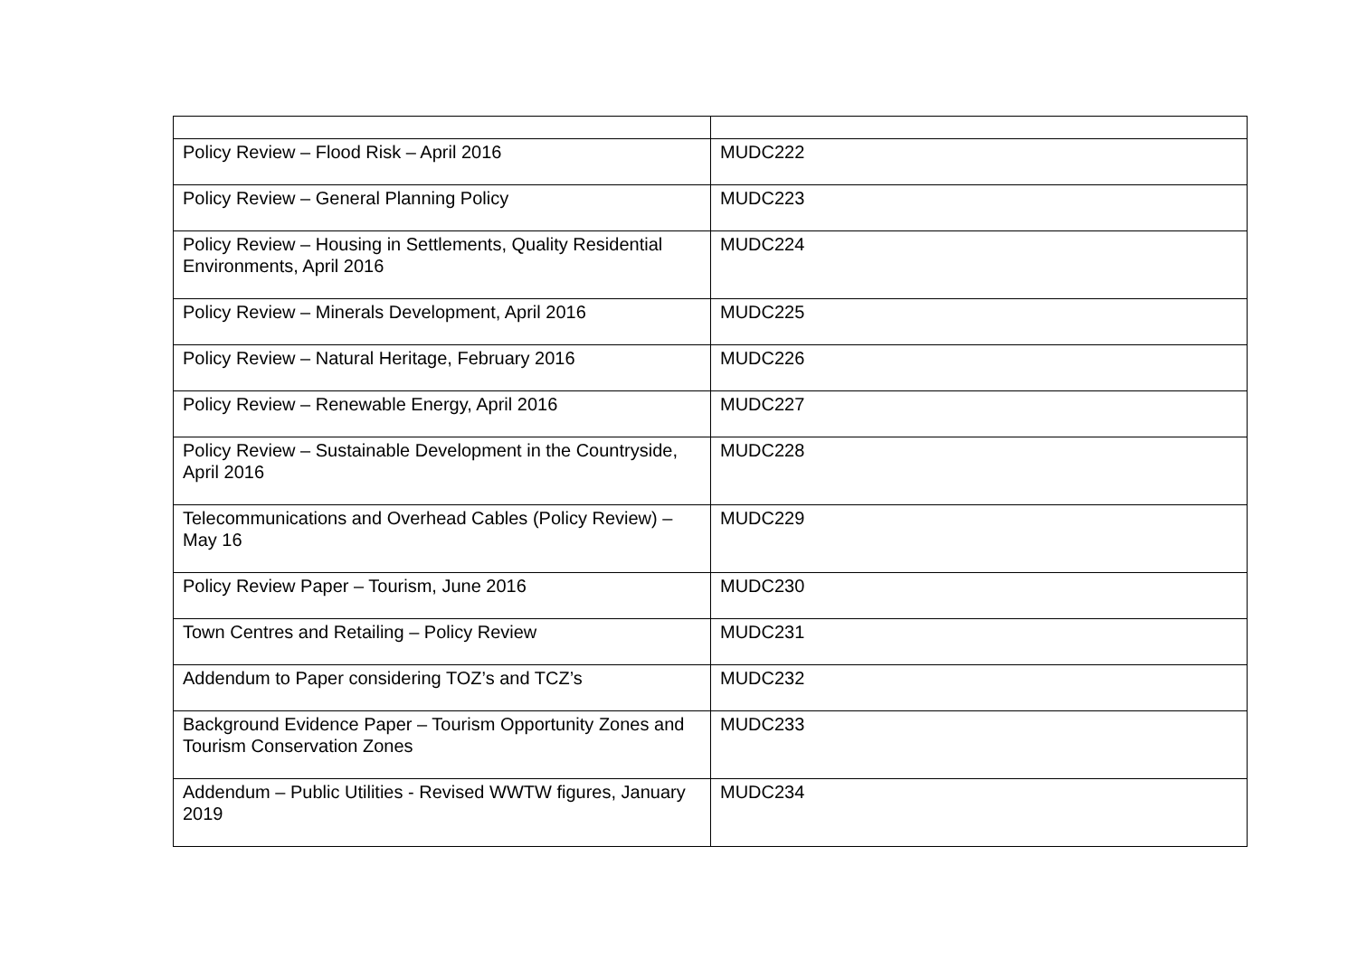| Policy Review – Flood Risk – April 2016 | MUDC222 |
| Policy Review – General Planning Policy | MUDC223 |
| Policy Review – Housing in Settlements, Quality Residential Environments, April 2016 | MUDC224 |
| Policy Review – Minerals Development, April 2016 | MUDC225 |
| Policy Review – Natural Heritage, February 2016 | MUDC226 |
| Policy Review – Renewable Energy, April 2016 | MUDC227 |
| Policy Review – Sustainable Development in the Countryside, April 2016 | MUDC228 |
| Telecommunications and Overhead Cables (Policy Review) – May 16 | MUDC229 |
| Policy Review Paper – Tourism, June 2016 | MUDC230 |
| Town Centres and Retailing – Policy Review | MUDC231 |
| Addendum to Paper considering TOZ’s and TCZ’s | MUDC232 |
| Background Evidence Paper – Tourism Opportunity Zones and Tourism Conservation Zones | MUDC233 |
| Addendum – Public Utilities - Revised WWTW figures, January 2019 | MUDC234 |